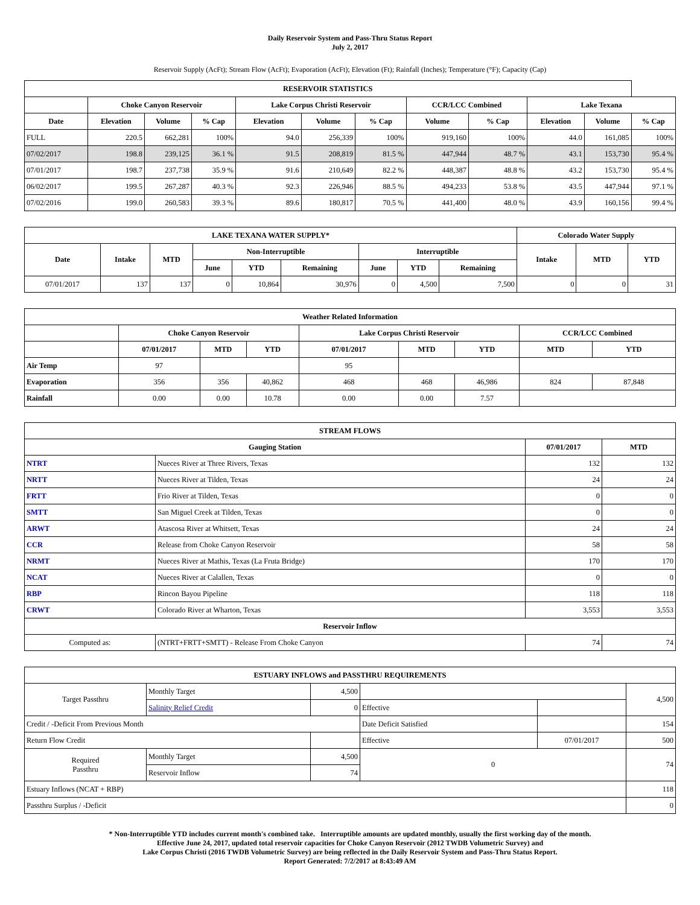Daily Reservoir System and Pass-Thru Status Report
July 2, 2017
Reservoir Supply (AcFt); Stream Flow (AcFt); Evaporation (AcFt); Elevation (Ft); Rainfall (Inches); Temperature (°F); Capacity (Cap)
| RESERVOIR STATISTICS | | | | | | | | | | | |
| --- | --- | --- | --- | --- | --- | --- | --- | --- | --- | --- | --- |
| | Choke Canyon Reservoir | | | Lake Corpus Christi Reservoir | | | CCR/LCC Combined | | Lake Texana | | |
| Date | Elevation | Volume | % Cap | Elevation | Volume | % Cap | Volume | % Cap | Elevation | Volume | % Cap |
| FULL | 220.5 | 662,281 | 100% | 94.0 | 256,339 | 100% | 919,160 | 100% | 44.0 | 161,085 | 100% |
| 07/02/2017 | 198.8 | 239,125 | 36.1 % | 91.5 | 208,819 | 81.5 % | 447,944 | 48.7 % | 43.1 | 153,730 | 95.4 % |
| 07/01/2017 | 198.7 | 237,738 | 35.9 % | 91.6 | 210,649 | 82.2 % | 448,387 | 48.8 % | 43.2 | 153,730 | 95.4 % |
| 06/02/2017 | 199.5 | 267,287 | 40.3 % | 92.3 | 226,946 | 88.5 % | 494,233 | 53.8 % | 43.5 | 447,944 | 97.1 % |
| 07/02/2016 | 199.0 | 260,583 | 39.3 % | 89.6 | 180,817 | 70.5 % | 441,400 | 48.0 % | 43.9 | 160,156 | 99.4 % |
| LAKE TEXANA WATER SUPPLY* | | | | | | | | | Colorado Water Supply | | |
| --- | --- | --- | --- | --- | --- | --- | --- | --- | --- | --- | --- |
| Date | Intake | MTD | Non-Interruptible | | | Interruptible | | | Intake | MTD | YTD |
| | | | June | YTD | Remaining | June | YTD | Remaining | | | |
| 07/01/2017 | 137 | 137 | 0 | 10,864 | 30,976 | 0 | 4,500 | 7,500 | 0 | 0 | 31 |
| Weather Related Information | | | | | | | | |
| --- | --- | --- | --- | --- | --- | --- | --- | --- |
| | Choke Canyon Reservoir | | | Lake Corpus Christi Reservoir | | | CCR/LCC Combined | |
| | 07/01/2017 | MTD | YTD | 07/01/2017 | MTD | YTD | MTD | YTD |
| Air Temp | 97 | | | 95 | | | | |
| Evaporation | 356 | 356 | 40,862 | 468 | 468 | 46,986 | 824 | 87,848 |
| Rainfall | 0.00 | 0.00 | 10.78 | 0.00 | 0.00 | 7.57 | | |
| STREAM FLOWS | | | |
| --- | --- | --- | --- |
| Gauging Station | | 07/01/2017 | MTD |
| NTRT | Nueces River at Three Rivers, Texas | 132 | 132 |
| NRTT | Nueces River at Tilden, Texas | 24 | 24 |
| FRTT | Frio River at Tilden, Texas | 0 | 0 |
| SMTT | San Miguel Creek at Tilden, Texas | 0 | 0 |
| ARWT | Atascosa River at Whitsett, Texas | 24 | 24 |
| CCR | Release from Choke Canyon Reservoir | 58 | 58 |
| NRMT | Nueces River at Mathis, Texas (La Fruta Bridge) | 170 | 170 |
| NCAT | Nueces River at Calallen, Texas | 0 | 0 |
| RBP | Rincon Bayou Pipeline | 118 | 118 |
| CRWT | Colorado River at Wharton, Texas | 3,553 | 3,553 |
| Reservoir Inflow | | | |
| Computed as: | (NTRT+FRTT+SMTT) - Release From Choke Canyon | 74 | 74 |
| ESTUARY INFLOWS and PASSTHRU REQUIREMENTS | | | | | |
| --- | --- | --- | --- | --- | --- |
| Target Passthru | Monthly Target | 4,500 | | | 4,500 |
| | Salinity Relief Credit | 0 | Effective | | |
| Credit / -Deficit From Previous Month | | | Date Deficit Satisfied | | 154 |
| Return Flow Credit | | | Effective | 07/01/2017 | 500 |
| Required Passthru | Monthly Target | 4,500 | 0 | | 74 |
| | Reservoir Inflow | 74 | | | |
| Estuary Inflows (NCAT + RBP) | | | | | 118 |
| Passthru Surplus / -Deficit | | | | | 0 |
* Non-Interruptible YTD includes current month's combined take. Interruptible amounts are updated monthly, usually the first working day of the month.
Effective June 24, 2017, updated total reservoir capacities for Choke Canyon Reservoir (2012 TWDB Volumetric Survey) and
Lake Corpus Christi (2016 TWDB Volumetric Survey) are being reflected in the Daily Reservoir System and Pass-Thru Status Report.
Report Generated: 7/2/2017 at 8:43:49 AM